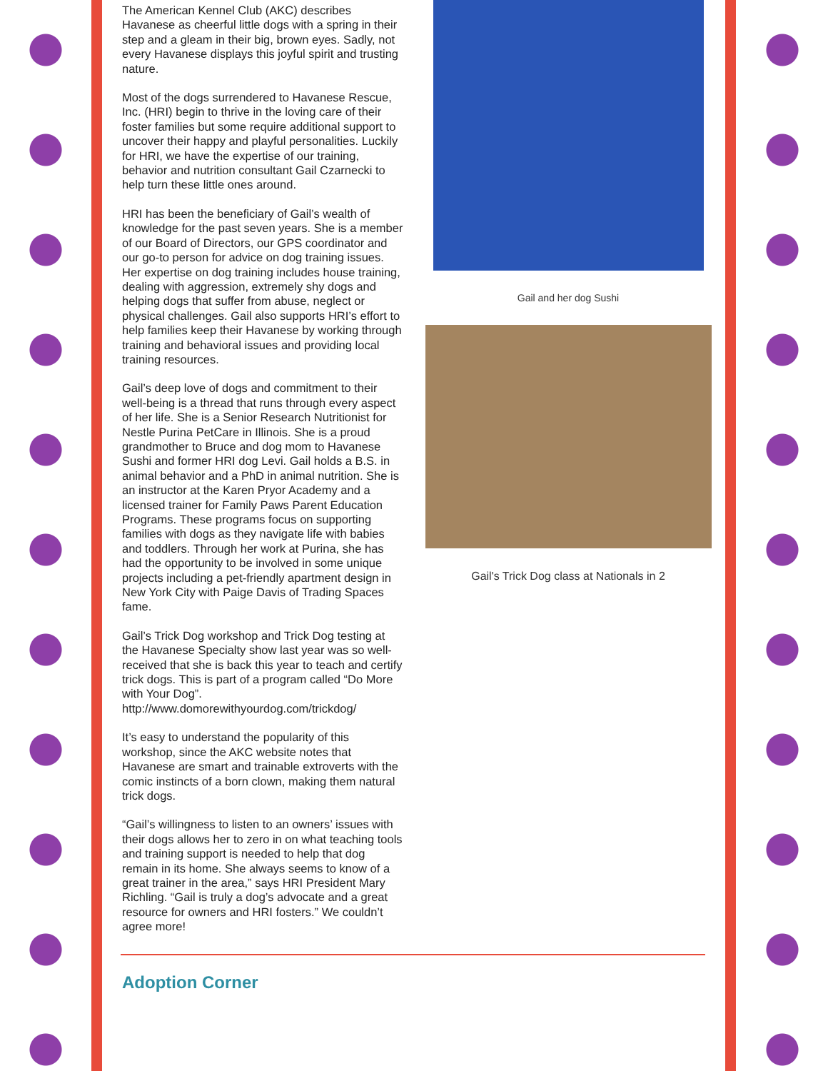The American Kennel Club (AKC) describes Havanese as cheerful little dogs with a spring in their step and a gleam in their big, brown eyes. Sadly, not every Havanese displays this joyful spirit and trusting nature.
Most of the dogs surrendered to Havanese Rescue, Inc. (HRI) begin to thrive in the loving care of their foster families but some require additional support to uncover their happy and playful personalities. Luckily for HRI, we have the expertise of our training, behavior and nutrition consultant Gail Czarnecki to help turn these little ones around.
HRI has been the beneficiary of Gail’s wealth of knowledge for the past seven years. She is a member of our Board of Directors, our GPS coordinator and our go-to person for advice on dog training issues. Her expertise on dog training includes house training, dealing with aggression, extremely shy dogs and helping dogs that suffer from abuse, neglect or physical challenges. Gail also supports HRI’s effort to help families keep their Havanese by working through training and behavioral issues and providing local training resources.
Gail’s deep love of dogs and commitment to their well-being is a thread that runs through every aspect of her life. She is a Senior Research Nutritionist for Nestle Purina PetCare in Illinois. She is a proud grandmother to Bruce and dog mom to Havanese Sushi and former HRI dog Levi. Gail holds a B.S. in animal behavior and a PhD in animal nutrition. She is an instructor at the Karen Pryor Academy and a licensed trainer for Family Paws Parent Education Programs. These programs focus on supporting families with dogs as they navigate life with babies and toddlers. Through her work at Purina, she has had the opportunity to be involved in some unique projects including a pet-friendly apartment design in New York City with Paige Davis of Trading Spaces fame.
Gail’s Trick Dog workshop and Trick Dog testing at the Havanese Specialty show last year was so well-received that she is back this year to teach and certify trick dogs. This is part of a program called “Do More with Your Dog”. http://www.domorewithyourdog.com/trickdog/
It’s easy to understand the popularity of this workshop, since the AKC website notes that Havanese are smart and trainable extroverts with the comic instincts of a born clown, making them natural trick dogs.
“Gail’s willingness to listen to an owners’ issues with their dogs allows her to zero in on what teaching tools and training support is needed to help that dog remain in its home. She always seems to know of a great trainer in the area,” says HRI President Mary Richling. “Gail is truly a dog’s advocate and a great resource for owners and HRI fosters.” We couldn’t agree more!
Gail and her dog Sushi
Gail's Trick Dog class at Nationals in 2
Adoption Corner